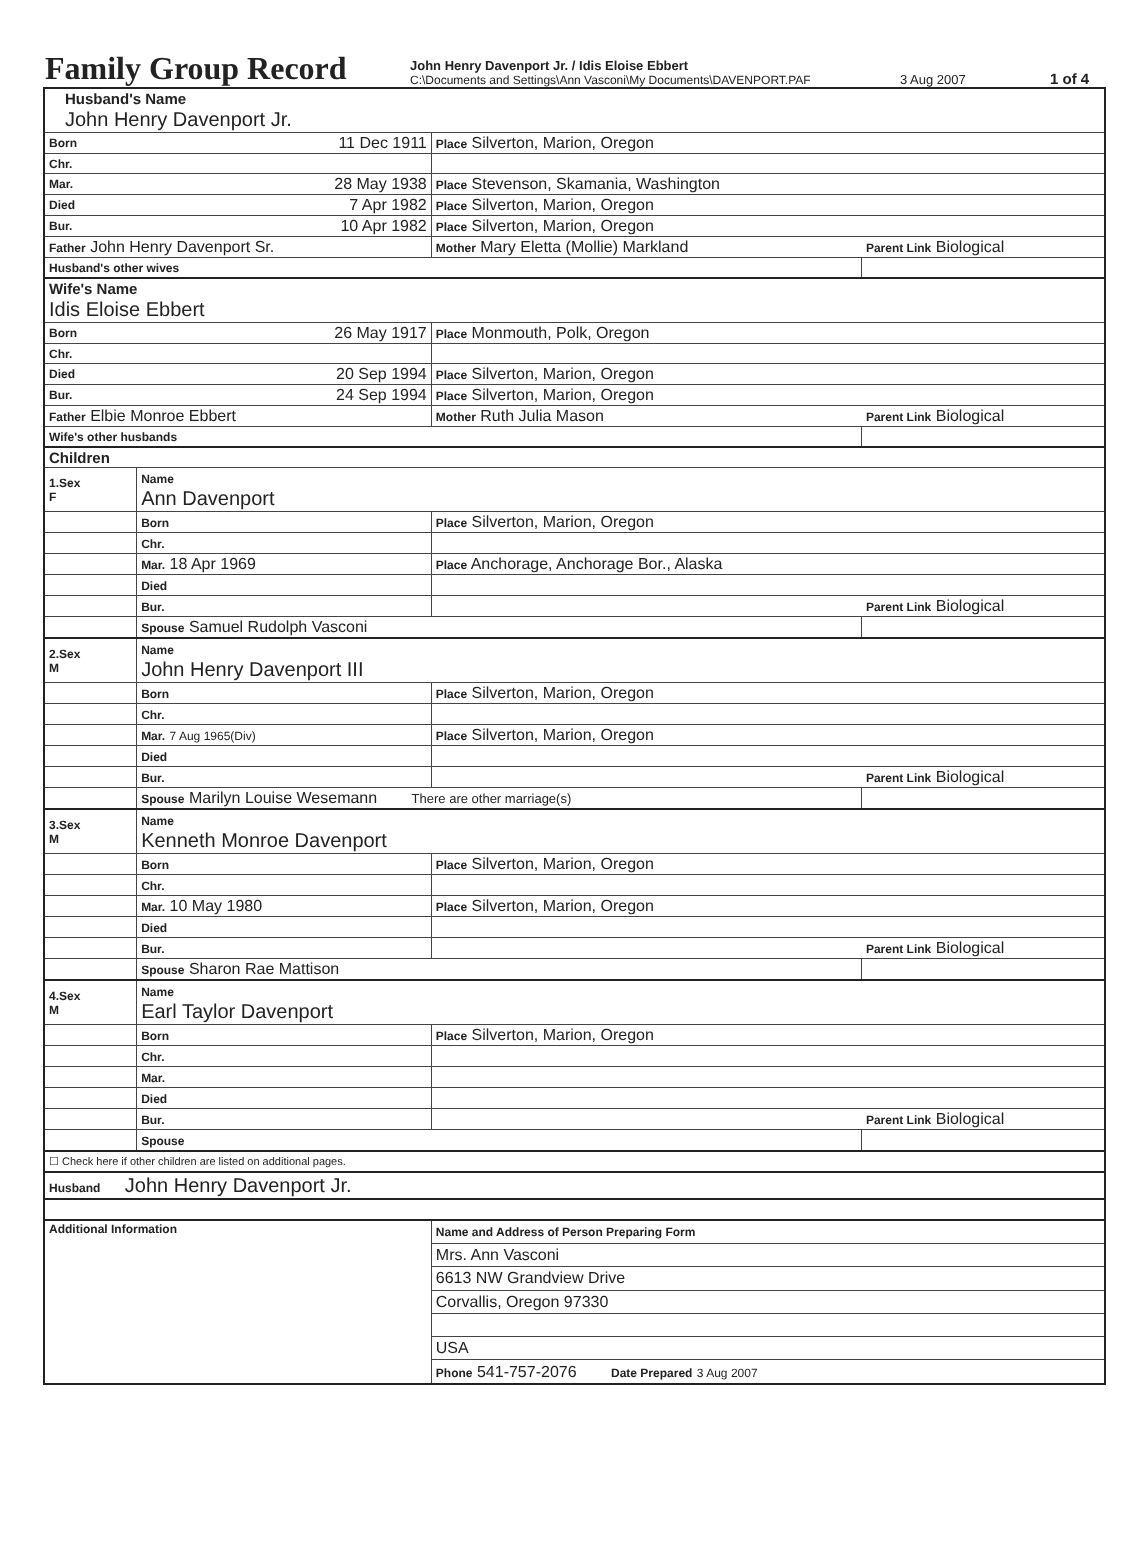Family Group Record
John Henry Davenport Jr. / Idis Eloise Ebbert
C:\Documents and Settings\Ann Vasconi\My Documents\DAVENPORT.PAF
3 Aug 2007
1 of 4
| Husband's Name John Henry Davenport Jr. | | | | |
| Born | 11 Dec 1911 | Place Silverton, Marion, Oregon | | |
| Chr. | | | | |
| Mar. | 28 May 1938 | Place Stevenson, Skamania, Washington | | |
| Died | 7 Apr 1982 | Place Silverton, Marion, Oregon | | |
| Bur. | 10 Apr 1982 | Place Silverton, Marion, Oregon | | |
| Father John Henry Davenport Sr. | | | Mother Mary Eletta (Mollie) Markland | Parent Link Biological |
| Husband's other wives | | | | |
| Wife's Name Idis Eloise Ebbert | | | | |
| Born | 26 May 1917 | Place Monmouth, Polk, Oregon | | |
| Chr. | | | | |
| Died | 20 Sep 1994 | Place Silverton, Marion, Oregon | | |
| Bur. | 24 Sep 1994 | Place Silverton, Marion, Oregon | | |
| Father Elbie Monroe Ebbert | | | Mother Ruth Julia Mason | Parent Link Biological |
| Wife's other husbands | | | | |
| Children | | | | |
| 1.Sex F | Name Ann Davenport | | | |
| | Born | Place Silverton, Marion, Oregon | | |
| | Chr. | | | |
| | Mar. 18 Apr 1969 | Place Anchorage, Anchorage Bor., Alaska | | |
| | Died | | | |
| | Bur. | | | Parent Link Biological |
| | Spouse Samuel Rudolph Vasconi | | | |
| 2.Sex M | Name John Henry Davenport III | | | |
| | Born | Place Silverton, Marion, Oregon | | |
| | Chr. | | | |
| | Mar. 7 Aug 1965(Div) | Place Silverton, Marion, Oregon | | |
| | Died | | | |
| | Bur. | | | Parent Link Biological |
| | Spouse Marilyn Louise Wesemann There are other marriage(s) | | | |
| 3.Sex M | Name Kenneth Monroe Davenport | | | |
| | Born | Place Silverton, Marion, Oregon | | |
| | Chr. | | | |
| | Mar. 10 May 1980 | Place Silverton, Marion, Oregon | | |
| | Died | | | |
| | Bur. | | | Parent Link Biological |
| | Spouse Sharon Rae Mattison | | | |
| 4.Sex M | Name Earl Taylor Davenport | | | |
| | Born | Place Silverton, Marion, Oregon | | |
| | Chr. | | | |
| | Mar. | | | |
| | Died | | | |
| | Bur. | | | Parent Link Biological |
| | Spouse | | | |
| ☐ Check here if other children are listed on additional pages. | | | | |
| Husband John Henry Davenport Jr. | | | | |
| Additional Information | | | Name and Address of Person Preparing Form | |
| | | | Mrs. Ann Vasconi | |
| | | | 6613 NW Grandview Drive | |
| | | | Corvallis, Oregon 97330 | |
| | | | USA | |
| | | | Phone 541-757-2076 Date Prepared 3 Aug 2007 | |